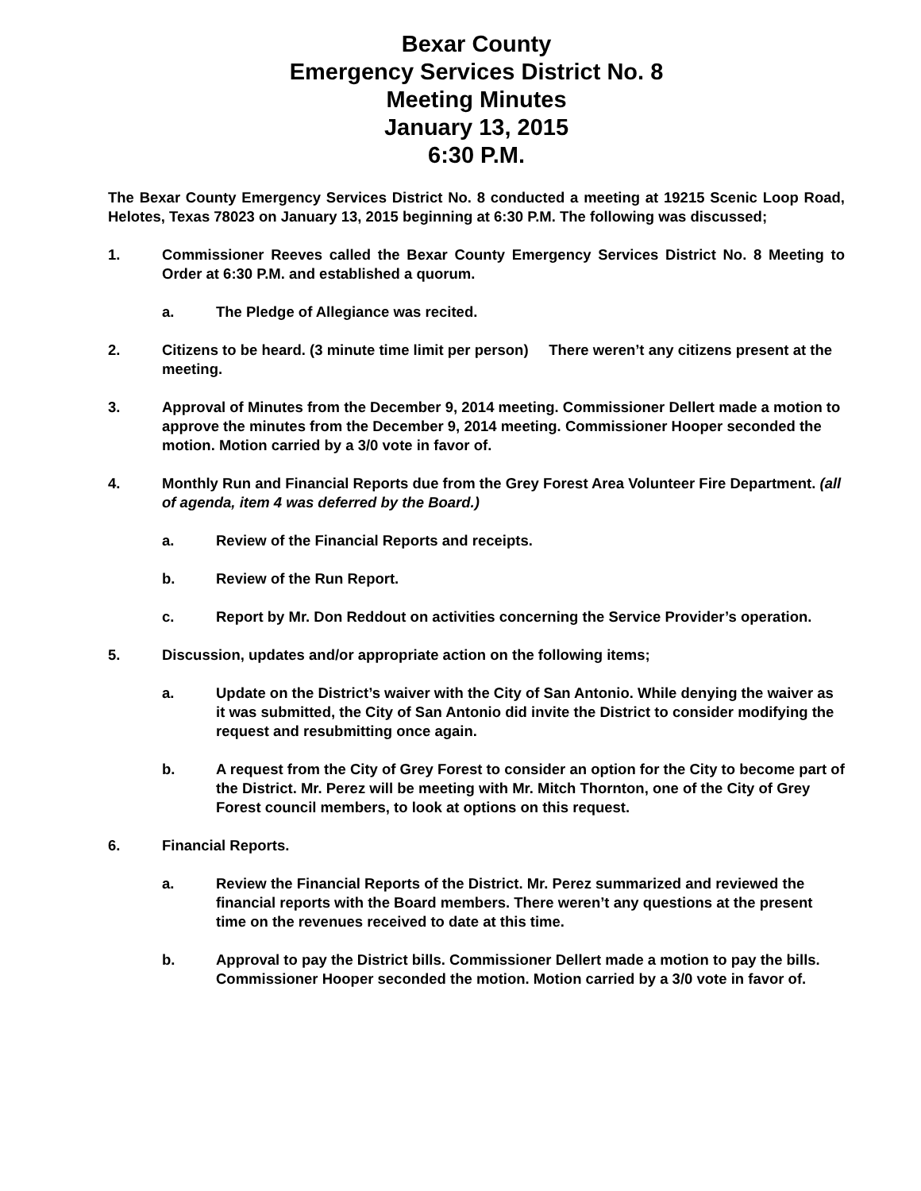Bexar County
Emergency Services District No. 8
Meeting Minutes
January 13, 2015
6:30 P.M.
The Bexar County Emergency Services District No. 8 conducted a meeting at 19215 Scenic Loop Road, Helotes, Texas 78023 on January 13, 2015 beginning at 6:30 P.M. The following was discussed;
1. Commissioner Reeves called the Bexar County Emergency Services District No. 8 Meeting to Order at 6:30 P.M. and established a quorum.
a. The Pledge of Allegiance was recited.
2. Citizens to be heard. (3 minute time limit per person) There weren’t any citizens present at the meeting.
3. Approval of Minutes from the December 9, 2014 meeting. Commissioner Dellert made a motion to approve the minutes from the December 9, 2014 meeting. Commissioner Hooper seconded the motion. Motion carried by a 3/0 vote in favor of.
4. Monthly Run and Financial Reports due from the Grey Forest Area Volunteer Fire Department. (all of agenda, item 4 was deferred by the Board.)
a. Review of the Financial Reports and receipts.
b. Review of the Run Report.
c. Report by Mr. Don Reddout on activities concerning the Service Provider’s operation.
5. Discussion, updates and/or appropriate action on the following items;
a. Update on the District’s waiver with the City of San Antonio. While denying the waiver as it was submitted, the City of San Antonio did invite the District to consider modifying the request and resubmitting once again.
b. A request from the City of Grey Forest to consider an option for the City to become part of the District. Mr. Perez will be meeting with Mr. Mitch Thornton, one of the City of Grey Forest council members, to look at options on this request.
6. Financial Reports.
a. Review the Financial Reports of the District. Mr. Perez summarized and reviewed the financial reports with the Board members. There weren’t any questions at the present time on the revenues received to date at this time.
b. Approval to pay the District bills. Commissioner Dellert made a motion to pay the bills. Commissioner Hooper seconded the motion. Motion carried by a 3/0 vote in favor of.